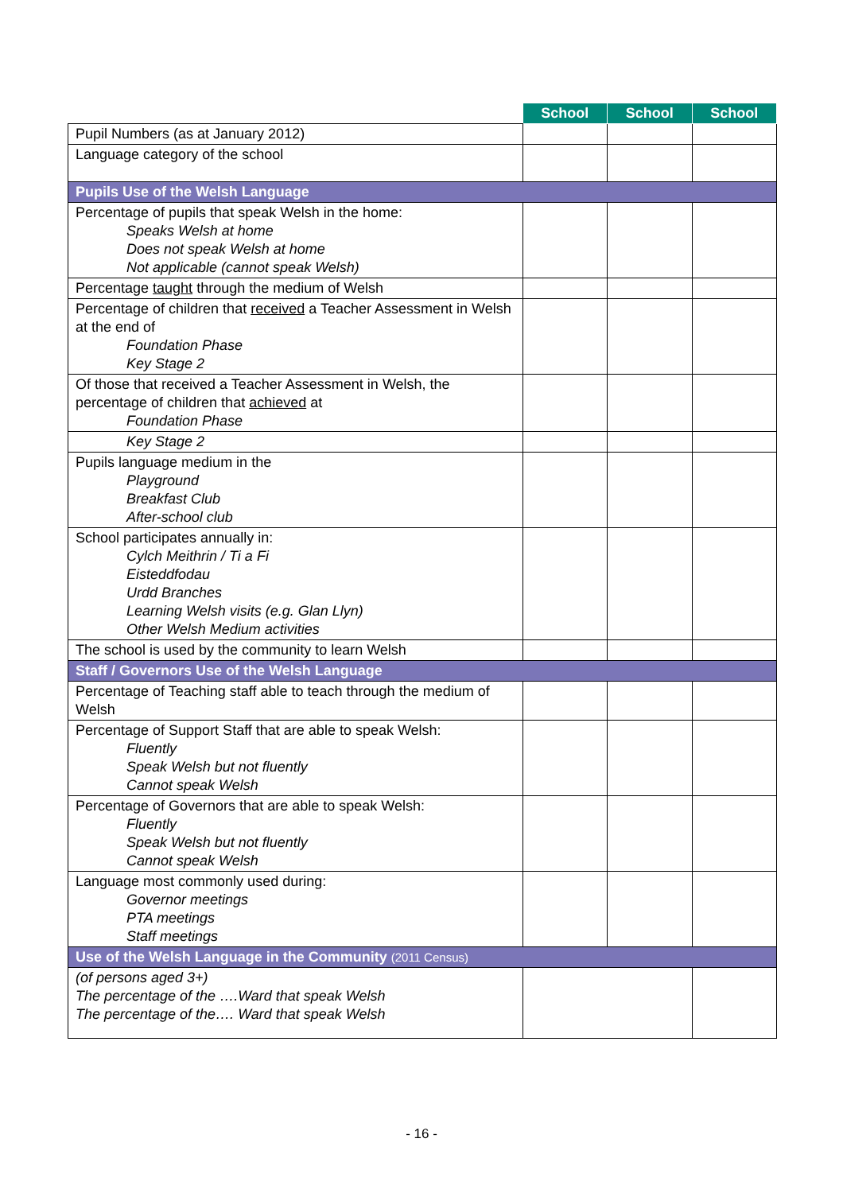| | School | School | School |
| --- | --- | --- | --- |
| Pupil Numbers (as at January 2012) | | | |
| Language category of the school | | | |
| Pupils Use of the Welsh Language | | | |
| Percentage of pupils that speak Welsh in the home: Speaks Welsh at home Does not speak Welsh at home Not applicable (cannot speak Welsh) | | | |
| Percentage taught through the medium of Welsh | | | |
| Percentage of children that received a Teacher Assessment in Welsh at the end of Foundation Phase Key Stage 2 | | | |
| Of those that received a Teacher Assessment in Welsh, the percentage of children that achieved at Foundation Phase | | | |
| Key Stage 2 | | | |
| Pupils language medium in the Playground Breakfast Club After-school club | | | |
| School participates annually in: Cylch Meithrin / Ti a Fi Eisteddfodau Urdd Branches Learning Welsh visits (e.g. Glan Llyn) Other Welsh Medium activities | | | |
| The school is used by the community to learn Welsh | | | |
| Staff / Governors Use of the Welsh Language | | | |
| Percentage of Teaching staff able to teach through the medium of Welsh | | | |
| Percentage of Support Staff that are able to speak Welsh: Fluently Speak Welsh but not fluently Cannot speak Welsh | | | |
| Percentage of Governors that are able to speak Welsh: Fluently Speak Welsh but not fluently Cannot speak Welsh | | | |
| Language most commonly used during: Governor meetings PTA meetings Staff meetings | | | |
| Use of the Welsh Language in the Community (2011 Census) | | | |
| (of persons aged 3+) The percentage of the ….Ward that speak Welsh The percentage of the…. Ward that speak Welsh | | | |
- 16 -